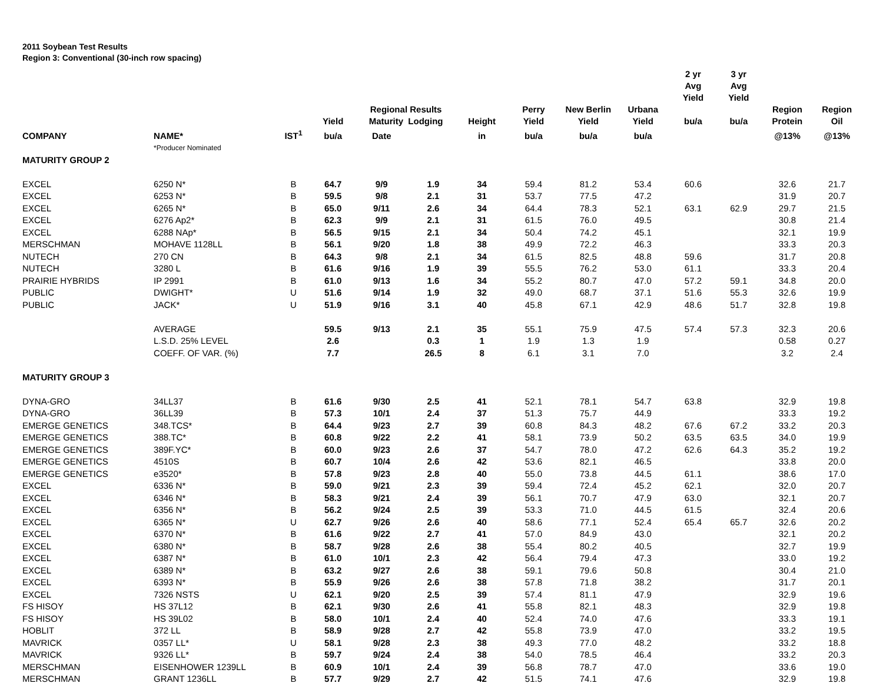2011 Soybean Test Results
Region 3: Conventional (30-inch row spacing)
| | | | | | | | | | | 2 yr Avg Yield | 3 yr Avg Yield | | |
| --- | --- | --- | --- | --- | --- | --- | --- | --- | --- | --- | --- | --- | --- |
| | | | Yield | Regional Results Maturity Lodging | | Height | Perry Yield | New Berlin Yield | Urbana Yield | bu/a | bu/a | Region Protein | Region Oil |
| COMPANY | NAME* | IST<sup>1</sup> | bu/a | Date | | in | bu/a | bu/a | bu/a | | | @13% | @13% |
| | *Producer Nominated | | | | | | | | | | | | |
| MATURITY GROUP 2 | | | | | | | | | | | | | |
| EXCEL | 6250 N* | B | 64.7 | 9/9 | 1.9 | 34 | 59.4 | 81.2 | 53.4 | 60.6 | | 32.6 | 21.7 |
| EXCEL | 6253 N* | B | 59.5 | 9/8 | 2.1 | 31 | 53.7 | 77.5 | 47.2 | | | 31.9 | 20.7 |
| EXCEL | 6265 N* | B | 65.0 | 9/11 | 2.6 | 34 | 64.4 | 78.3 | 52.1 | 63.1 | 62.9 | 29.7 | 21.5 |
| EXCEL | 6276 Ap2* | B | 62.3 | 9/9 | 2.1 | 31 | 61.5 | 76.0 | 49.5 | | | 30.8 | 21.4 |
| EXCEL | 6288 NAp* | B | 56.5 | 9/15 | 2.1 | 34 | 50.4 | 74.2 | 45.1 | | | 32.1 | 19.9 |
| MERSCHMAN | MOHAVE 1128LL | B | 56.1 | 9/20 | 1.8 | 38 | 49.9 | 72.2 | 46.3 | | | 33.3 | 20.3 |
| NUTECH | 270 CN | B | 64.3 | 9/8 | 2.1 | 34 | 61.5 | 82.5 | 48.8 | 59.6 | | 31.7 | 20.8 |
| NUTECH | 3280 L | B | 61.6 | 9/16 | 1.9 | 39 | 55.5 | 76.2 | 53.0 | 61.1 | | 33.3 | 20.4 |
| PRAIRIE HYBRIDS | IP 2991 | B | 61.0 | 9/13 | 1.6 | 34 | 55.2 | 80.7 | 47.0 | 57.2 | 59.1 | 34.8 | 20.0 |
| PUBLIC | DWIGHT* | U | 51.6 | 9/14 | 1.9 | 32 | 49.0 | 68.7 | 37.1 | 51.6 | 55.3 | 32.6 | 19.9 |
| PUBLIC | JACK* | U | 51.9 | 9/16 | 3.1 | 40 | 45.8 | 67.1 | 42.9 | 48.6 | 51.7 | 32.8 | 19.8 |
| | AVERAGE | | 59.5 | 9/13 | 2.1 | 35 | 55.1 | 75.9 | 47.5 | 57.4 | 57.3 | 32.3 | 20.6 |
| | L.S.D. 25% LEVEL | | 2.6 | | 0.3 | 1 | 1.9 | 1.3 | 1.9 | | | 0.58 | 0.27 |
| | COEFF. OF VAR. (%) | | 7.7 | | 26.5 | 8 | 6.1 | 3.1 | 7.0 | | | 3.2 | 2.4 |
| MATURITY GROUP 3 | | | | | | | | | | | | | |
| DYNA-GRO | 34LL37 | B | 61.6 | 9/30 | 2.5 | 41 | 52.1 | 78.1 | 54.7 | 63.8 | | 32.9 | 19.8 |
| DYNA-GRO | 36LL39 | B | 57.3 | 10/1 | 2.4 | 37 | 51.3 | 75.7 | 44.9 | | | 33.3 | 19.2 |
| EMERGE GENETICS | 348.TCS* | B | 64.4 | 9/23 | 2.7 | 39 | 60.8 | 84.3 | 48.2 | 67.6 | 67.2 | 33.2 | 20.3 |
| EMERGE GENETICS | 388.TC* | B | 60.8 | 9/22 | 2.2 | 41 | 58.1 | 73.9 | 50.2 | 63.5 | 63.5 | 34.0 | 19.9 |
| EMERGE GENETICS | 389F.YC* | B | 60.0 | 9/23 | 2.6 | 37 | 54.7 | 78.0 | 47.2 | 62.6 | 64.3 | 35.2 | 19.2 |
| EMERGE GENETICS | 4510S | B | 60.7 | 10/4 | 2.6 | 42 | 53.6 | 82.1 | 46.5 | | | 33.8 | 20.0 |
| EMERGE GENETICS | e3520* | B | 57.8 | 9/23 | 2.8 | 40 | 55.0 | 73.8 | 44.5 | 61.1 | | 38.6 | 17.0 |
| EXCEL | 6336 N* | B | 59.0 | 9/21 | 2.3 | 39 | 59.4 | 72.4 | 45.2 | 62.1 | | 32.0 | 20.7 |
| EXCEL | 6346 N* | B | 58.3 | 9/21 | 2.4 | 39 | 56.1 | 70.7 | 47.9 | 63.0 | | 32.1 | 20.7 |
| EXCEL | 6356 N* | B | 56.2 | 9/24 | 2.5 | 39 | 53.3 | 71.0 | 44.5 | 61.5 | | 32.4 | 20.6 |
| EXCEL | 6365 N* | U | 62.7 | 9/26 | 2.6 | 40 | 58.6 | 77.1 | 52.4 | 65.4 | 65.7 | 32.6 | 20.2 |
| EXCEL | 6370 N* | B | 61.6 | 9/22 | 2.7 | 41 | 57.0 | 84.9 | 43.0 | | | 32.1 | 20.2 |
| EXCEL | 6380 N* | B | 58.7 | 9/28 | 2.6 | 38 | 55.4 | 80.2 | 40.5 | | | 32.7 | 19.9 |
| EXCEL | 6387 N* | B | 61.0 | 10/1 | 2.3 | 42 | 56.4 | 79.4 | 47.3 | | | 33.0 | 19.2 |
| EXCEL | 6389 N* | B | 63.2 | 9/27 | 2.6 | 38 | 59.1 | 79.6 | 50.8 | | | 30.4 | 21.0 |
| EXCEL | 6393 N* | B | 55.9 | 9/26 | 2.6 | 38 | 57.8 | 71.8 | 38.2 | | | 31.7 | 20.1 |
| EXCEL | 7326 NSTS | U | 62.1 | 9/20 | 2.5 | 39 | 57.4 | 81.1 | 47.9 | | | 32.9 | 19.6 |
| FS HISOY | HS 37L12 | B | 62.1 | 9/30 | 2.6 | 41 | 55.8 | 82.1 | 48.3 | | | 32.9 | 19.8 |
| FS HISOY | HS 39L02 | B | 58.0 | 10/1 | 2.4 | 40 | 52.4 | 74.0 | 47.6 | | | 33.3 | 19.1 |
| HOBLIT | 372 LL | B | 58.9 | 9/28 | 2.7 | 42 | 55.8 | 73.9 | 47.0 | | | 33.2 | 19.5 |
| MAVRICK | 0357 LL* | U | 58.1 | 9/28 | 2.3 | 38 | 49.3 | 77.0 | 48.2 | | | 33.2 | 18.8 |
| MAVRICK | 9326 LL* | B | 59.7 | 9/24 | 2.4 | 38 | 54.0 | 78.5 | 46.4 | | | 33.2 | 20.3 |
| MERSCHMAN | EISENHOWER 1239LL | B | 60.9 | 10/1 | 2.4 | 39 | 56.8 | 78.7 | 47.0 | | | 33.6 | 19.0 |
| MERSCHMAN | GRANT 1236LL | B | 57.7 | 9/29 | 2.7 | 42 | 51.5 | 74.1 | 47.6 | | | 32.9 | 19.8 |